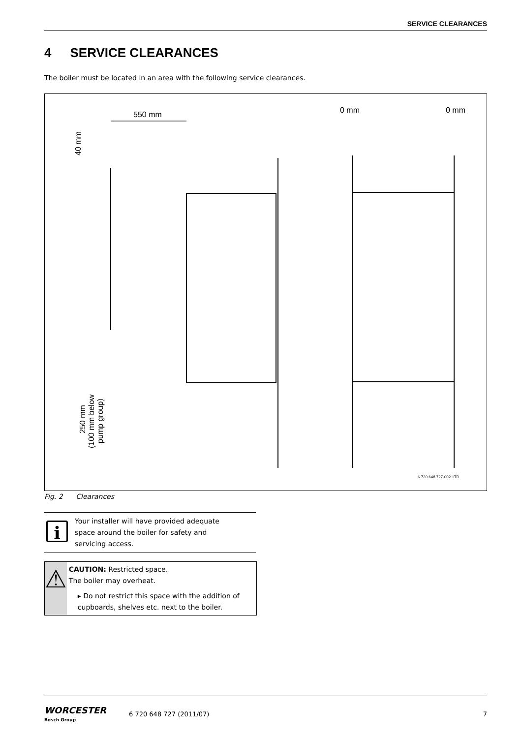SERVICE CLEARANCES
4 SERVICE CLEARANCES
The boiler must be located in an area with the following service clearances.
550 mm
0 mm
0 mm
40 mm
250 mm
(100 mm below
pump group)
6 720 648 727-002.1TD
Fig. 2 Clearances
i
Your installer will have provided adequate
space around the boiler for safety and
servicing access.
⚠
CAUTION: Restricted space.
The boiler may overheat.
▸ Do not restrict this space with the addition of cupboards, shelves etc. next to the boiler.
WORCESTER
Bosch Group
6 720 648 727 (2011/07) 7